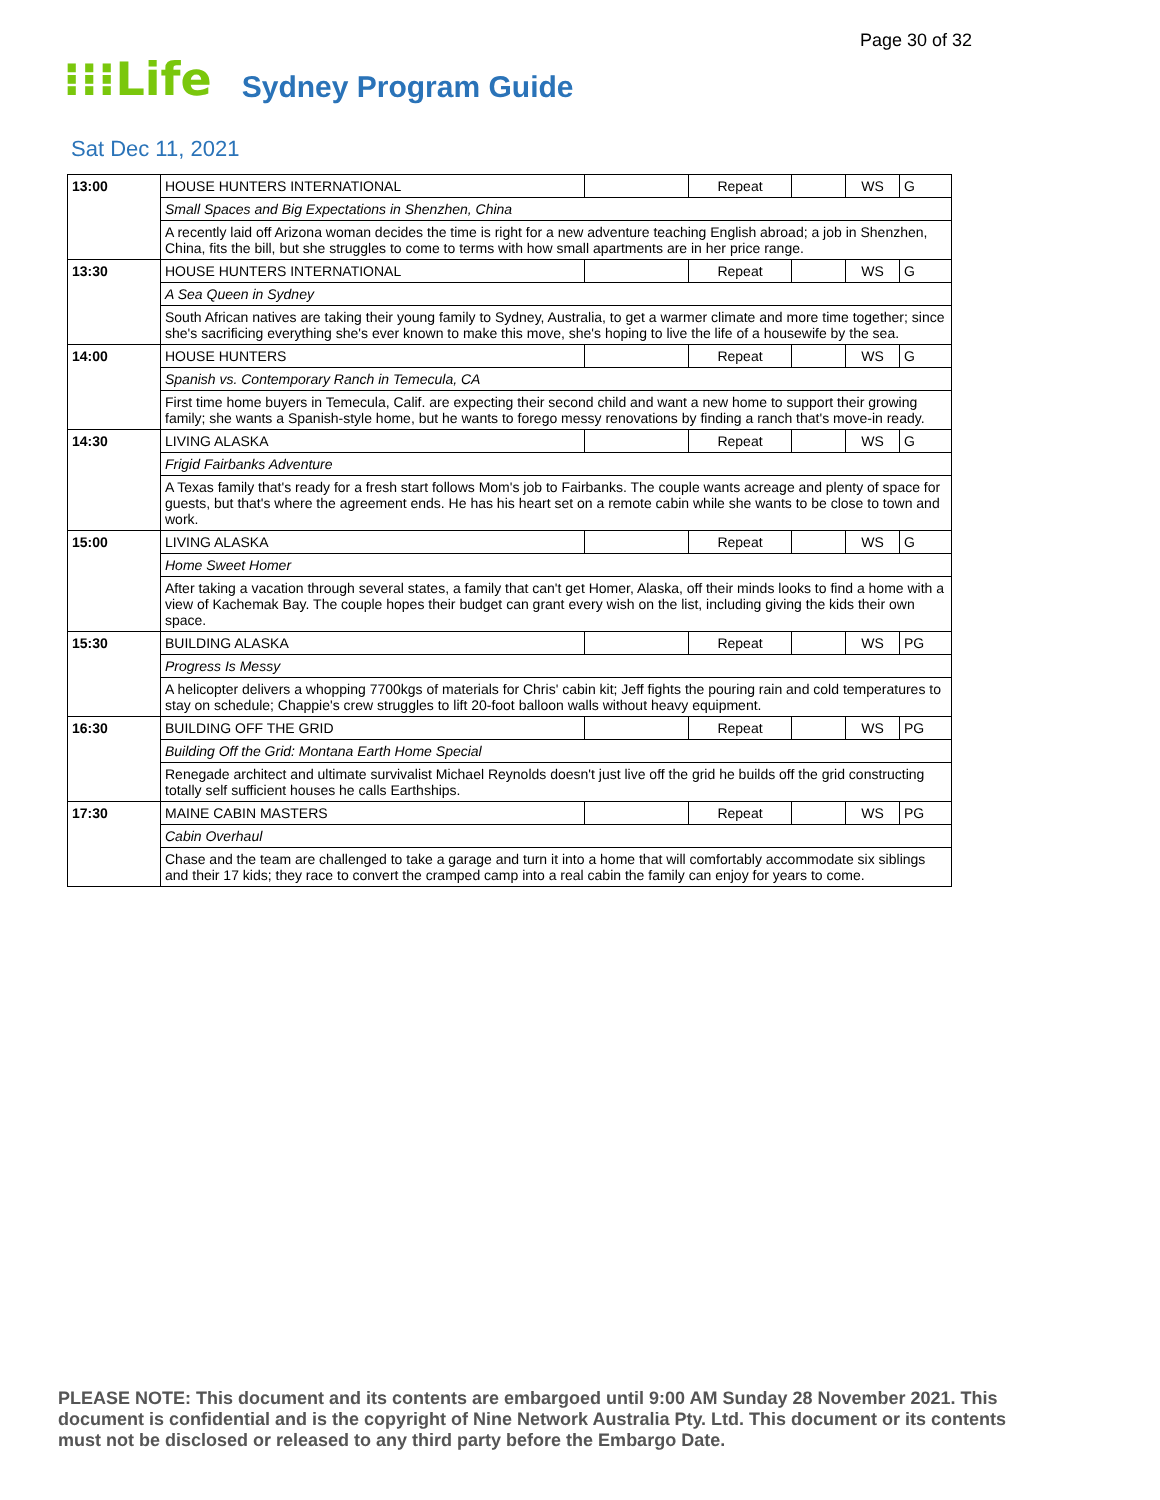Page 30 of 32
⁝⁝⁝Life Sydney Program Guide
Sat Dec 11, 2021
| 13:00 | HOUSE HUNTERS INTERNATIONAL | | Repeat | | WS | G |
| | Small Spaces and Big Expectations in Shenzhen, China | | | | | |
| | A recently laid off Arizona woman decides the time is right for a new adventure teaching English abroad; a job in Shenzhen, China, fits the bill, but she struggles to come to terms with how small apartments are in her price range. | | | | | |
| 13:30 | HOUSE HUNTERS INTERNATIONAL | | Repeat | | WS | G |
| | A Sea Queen in Sydney | | | | | |
| | South African natives are taking their young family to Sydney, Australia, to get a warmer climate and more time together; since she's sacrificing everything she's ever known to make this move, she's hoping to live the life of a housewife by the sea. | | | | | |
| 14:00 | HOUSE HUNTERS | | Repeat | | WS | G |
| | Spanish vs. Contemporary Ranch in Temecula, CA | | | | | |
| | First time home buyers in Temecula, Calif. are expecting their second child and want a new home to support their growing family; she wants a Spanish-style home, but he wants to forego messy renovations by finding a ranch that's move-in ready. | | | | | |
| 14:30 | LIVING ALASKA | | Repeat | | WS | G |
| | Frigid Fairbanks Adventure | | | | | |
| | A Texas family that's ready for a fresh start follows Mom's job to Fairbanks. The couple wants acreage and plenty of space for guests, but that's where the agreement ends. He has his heart set on a remote cabin while she wants to be close to town and work. | | | | | |
| 15:00 | LIVING ALASKA | | Repeat | | WS | G |
| | Home Sweet Homer | | | | | |
| | After taking a vacation through several states, a family that can't get Homer, Alaska, off their minds looks to find a home with a view of Kachemak Bay. The couple hopes their budget can grant every wish on the list, including giving the kids their own space. | | | | | |
| 15:30 | BUILDING ALASKA | | Repeat | | WS | PG |
| | Progress Is Messy | | | | | |
| | A helicopter delivers a whopping 7700kgs of materials for Chris' cabin kit; Jeff fights the pouring rain and cold temperatures to stay on schedule; Chappie's crew struggles to lift 20-foot balloon walls without heavy equipment. | | | | | |
| 16:30 | BUILDING OFF THE GRID | | Repeat | | WS | PG |
| | Building Off the Grid: Montana Earth Home Special | | | | | |
| | Renegade architect and ultimate survivalist Michael Reynolds doesn't just live off the grid he builds off the grid constructing totally self sufficient houses he calls Earthships. | | | | | |
| 17:30 | MAINE CABIN MASTERS | | Repeat | | WS | PG |
| | Cabin Overhaul | | | | | |
| | Chase and the team are challenged to take a garage and turn it into a home that will comfortably accommodate six siblings and their 17 kids; they race to convert the cramped camp into a real cabin the family can enjoy for years to come. | | | | | |
PLEASE NOTE: This document and its contents are embargoed until 9:00 AM Sunday 28 November 2021. This document is confidential and is the copyright of Nine Network Australia Pty. Ltd. This document or its contents must not be disclosed or released to any third party before the Embargo Date.